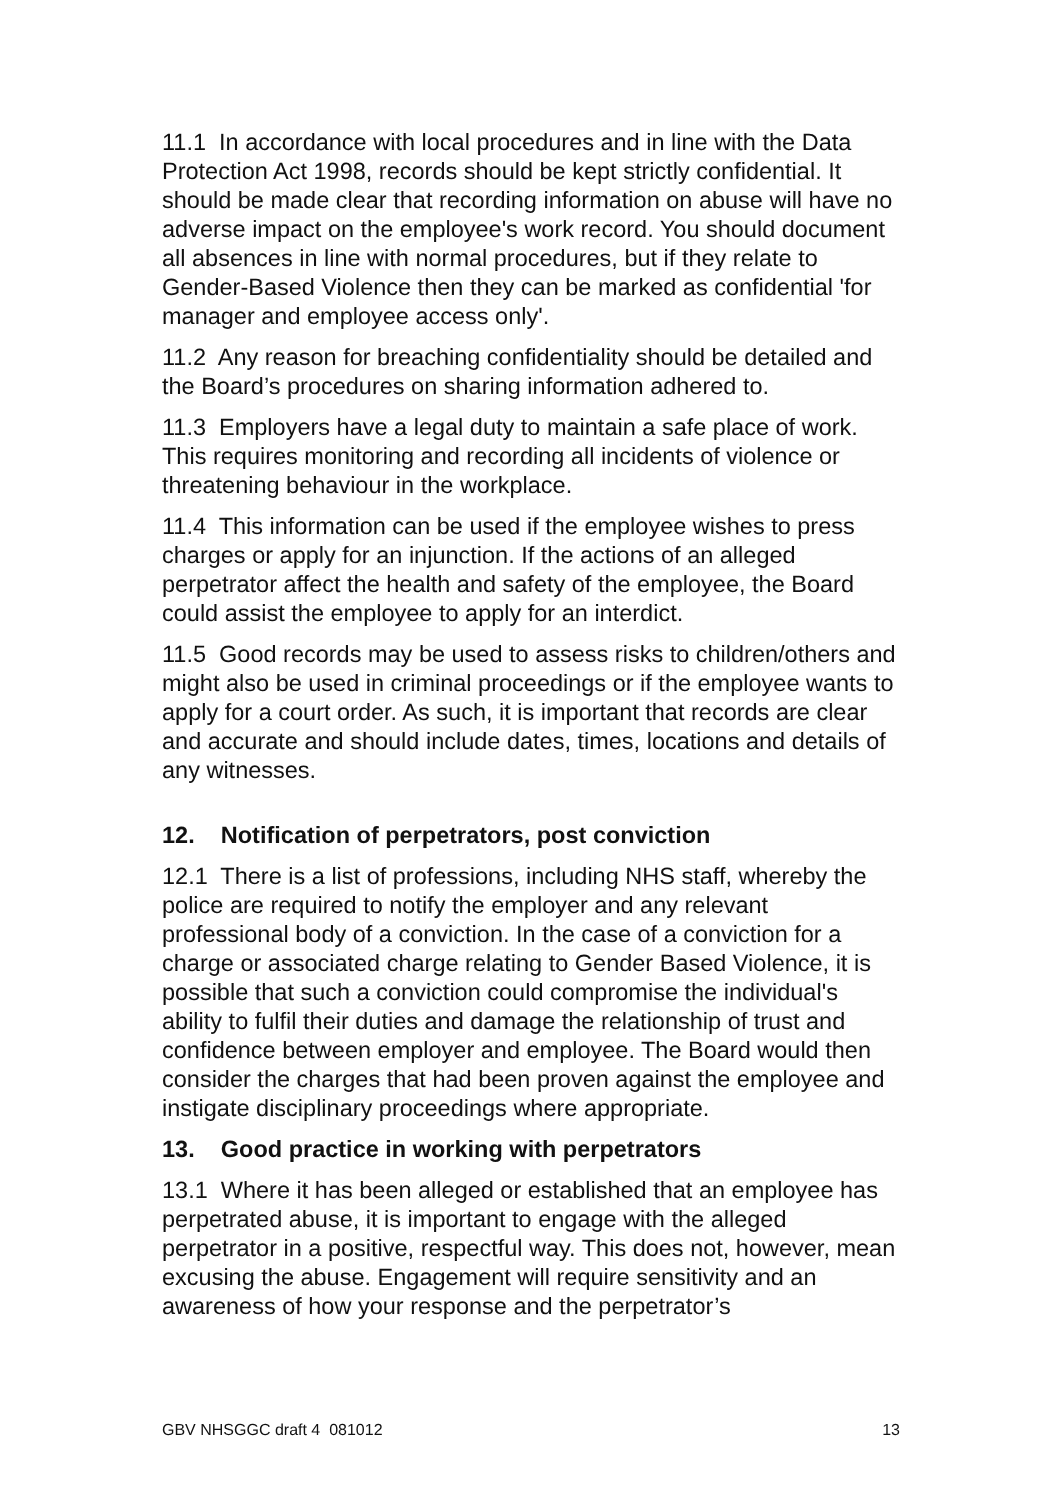11.1 In accordance with local procedures and in line with the Data Protection Act 1998, records should be kept strictly confidential. It should be made clear that recording information on abuse will have no adverse impact on the employee's work record. You should document all absences in line with normal procedures, but if they relate to Gender-Based Violence then they can be marked as confidential 'for manager and employee access only'.
11.2 Any reason for breaching confidentiality should be detailed and the Board’s procedures on sharing information adhered to.
11.3 Employers have a legal duty to maintain a safe place of work. This requires monitoring and recording all incidents of violence or threatening behaviour in the workplace.
11.4 This information can be used if the employee wishes to press charges or apply for an injunction. If the actions of an alleged perpetrator affect the health and safety of the employee, the Board could assist the employee to apply for an interdict.
11.5 Good records may be used to assess risks to children/others and might also be used in criminal proceedings or if the employee wants to apply for a court order. As such, it is important that records are clear and accurate and should include dates, times, locations and details of any witnesses.
12. Notification of perpetrators, post conviction
12.1 There is a list of professions, including NHS staff, whereby the police are required to notify the employer and any relevant professional body of a conviction. In the case of a conviction for a charge or associated charge relating to Gender Based Violence, it is possible that such a conviction could compromise the individual's ability to fulfil their duties and damage the relationship of trust and confidence between employer and employee. The Board would then consider the charges that had been proven against the employee and instigate disciplinary proceedings where appropriate.
13. Good practice in working with perpetrators
13.1 Where it has been alleged or established that an employee has perpetrated abuse, it is important to engage with the alleged perpetrator in a positive, respectful way. This does not, however, mean excusing the abuse. Engagement will require sensitivity and an awareness of how your response and the perpetrator’s
GBV NHSGGC draft 4 081012 13